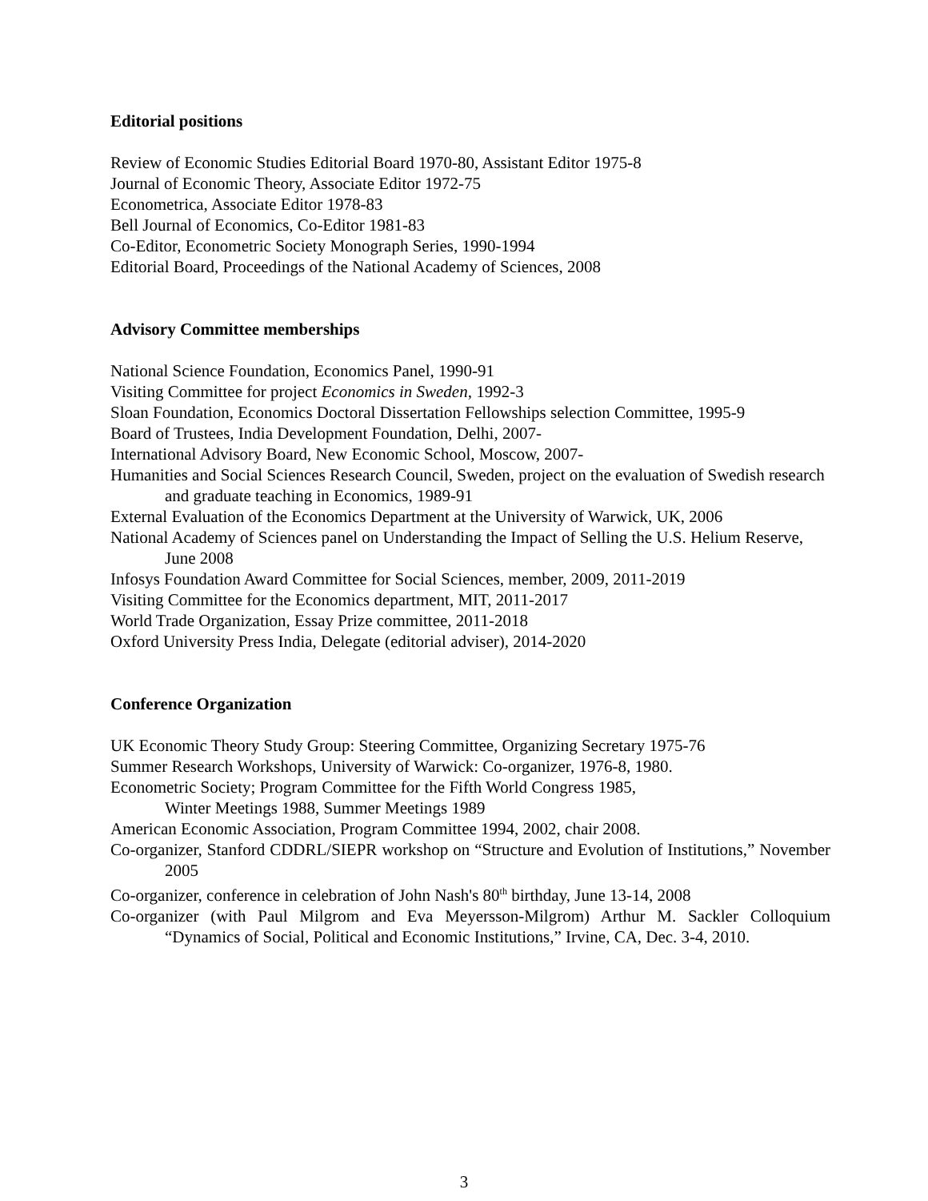Editorial positions
Review of Economic Studies Editorial Board 1970-80, Assistant Editor 1975-8
Journal of Economic Theory, Associate Editor 1972-75
Econometrica, Associate Editor 1978-83
Bell Journal of Economics, Co-Editor 1981-83
Co-Editor, Econometric Society Monograph Series, 1990-1994
Editorial Board, Proceedings of the National Academy of Sciences, 2008
Advisory Committee memberships
National Science Foundation, Economics Panel, 1990-91
Visiting Committee for project Economics in Sweden, 1992-3
Sloan Foundation, Economics Doctoral Dissertation Fellowships selection Committee, 1995-9
Board of Trustees, India Development Foundation, Delhi, 2007-
International Advisory Board, New Economic School, Moscow, 2007-
Humanities and Social Sciences Research Council, Sweden, project on the evaluation of Swedish research and graduate teaching in Economics, 1989-91
External Evaluation of the Economics Department at the University of Warwick, UK, 2006
National Academy of Sciences panel on Understanding the Impact of Selling the U.S. Helium Reserve, June 2008
Infosys Foundation Award Committee for Social Sciences, member, 2009, 2011-2019
Visiting Committee for the Economics department, MIT, 2011-2017
World Trade Organization, Essay Prize committee, 2011-2018
Oxford University Press India, Delegate (editorial adviser), 2014-2020
Conference Organization
UK Economic Theory Study Group: Steering Committee, Organizing Secretary 1975-76
Summer Research Workshops, University of Warwick: Co-organizer, 1976-8, 1980.
Econometric Society; Program Committee for the Fifth World Congress 1985,
Winter Meetings 1988, Summer Meetings 1989
American Economic Association, Program Committee 1994, 2002, chair 2008.
Co-organizer, Stanford CDDRL/SIEPR workshop on “Structure and Evolution of Institutions,” November 2005
Co-organizer, conference in celebration of John Nash's 80<sup>th</sup> birthday, June 13-14, 2008
Co-organizer (with Paul Milgrom and Eva Meyersson-Milgrom) Arthur M. Sackler Colloquium “Dynamics of Social, Political and Economic Institutions,” Irvine, CA, Dec. 3-4, 2010.
3